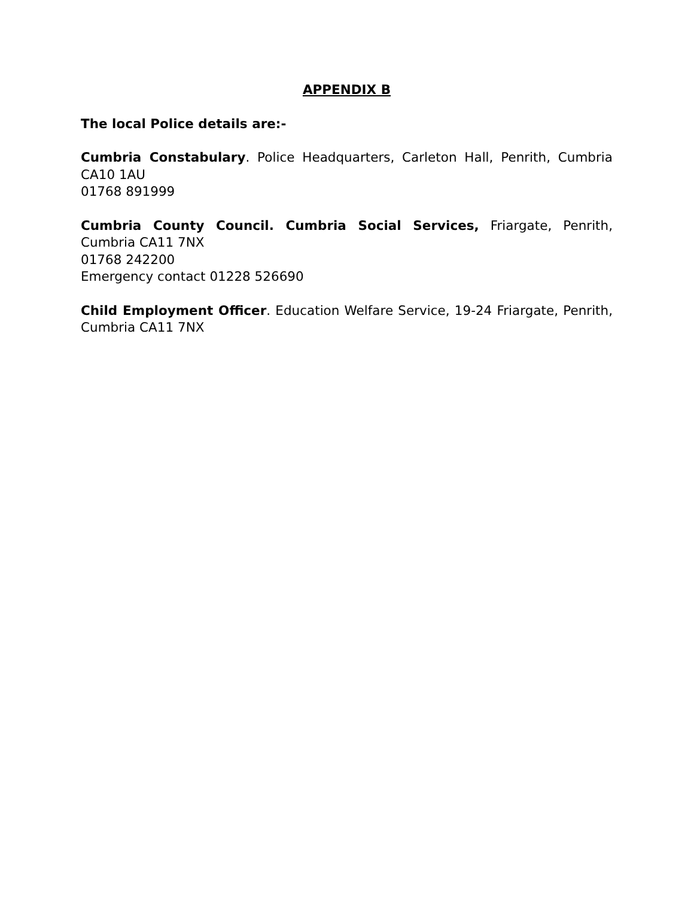APPENDIX B
The local Police details are:-
Cumbria Constabulary. Police Headquarters, Carleton Hall, Penrith, Cumbria CA10 1AU
01768 891999
Cumbria County Council. Cumbria Social Services, Friargate, Penrith, Cumbria CA11 7NX
01768 242200
Emergency contact 01228 526690
Child Employment Officer. Education Welfare Service, 19-24 Friargate, Penrith, Cumbria CA11 7NX